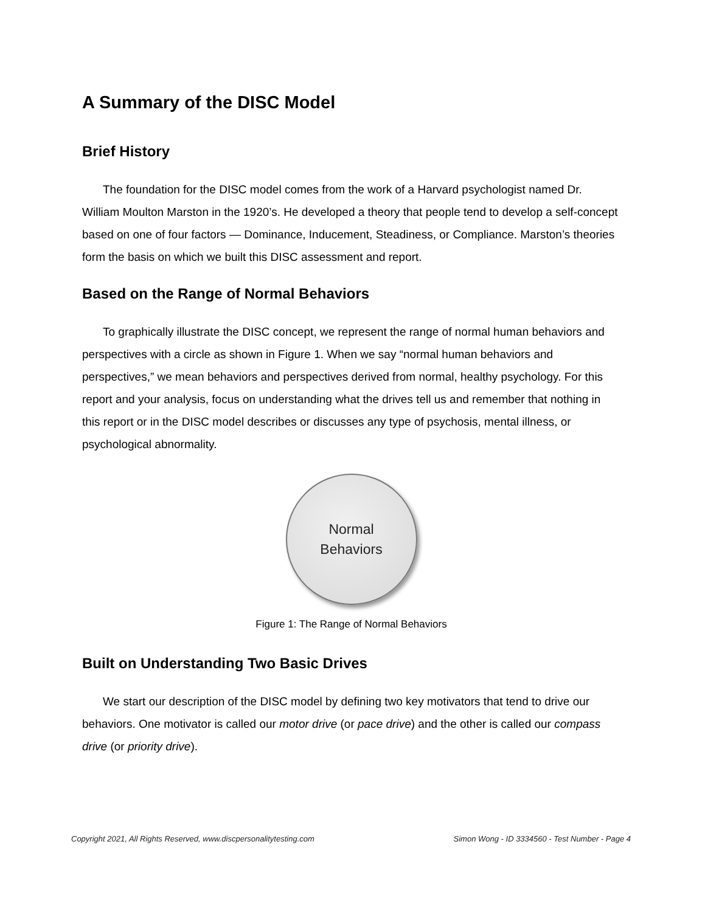A Summary of the DISC Model
Brief History
The foundation for the DISC model comes from the work of a Harvard psychologist named Dr. William Moulton Marston in the 1920’s. He developed a theory that people tend to develop a self-concept based on one of four factors — Dominance, Inducement, Steadiness, or Compliance. Marston’s theories form the basis on which we built this DISC assessment and report.
Based on the Range of Normal Behaviors
To graphically illustrate the DISC concept, we represent the range of normal human behaviors and perspectives with a circle as shown in Figure 1. When we say “normal human behaviors and perspectives,” we mean behaviors and perspectives derived from normal, healthy psychology. For this report and your analysis, focus on understanding what the drives tell us and remember that nothing in this report or in the DISC model describes or discusses any type of psychosis, mental illness, or psychological abnormality.
Normal
Behaviors
Figure 1: The Range of Normal Behaviors
Built on Understanding Two Basic Drives
We start our description of the DISC model by defining two key motivators that tend to drive our behaviors. One motivator is called our motor drive (or pace drive) and the other is called our compass drive (or priority drive).
Copyright 2021, All Rights Reserved, www.discpersonalitytesting.com Simon Wong - ID 3334560 - Test Number - Page 4